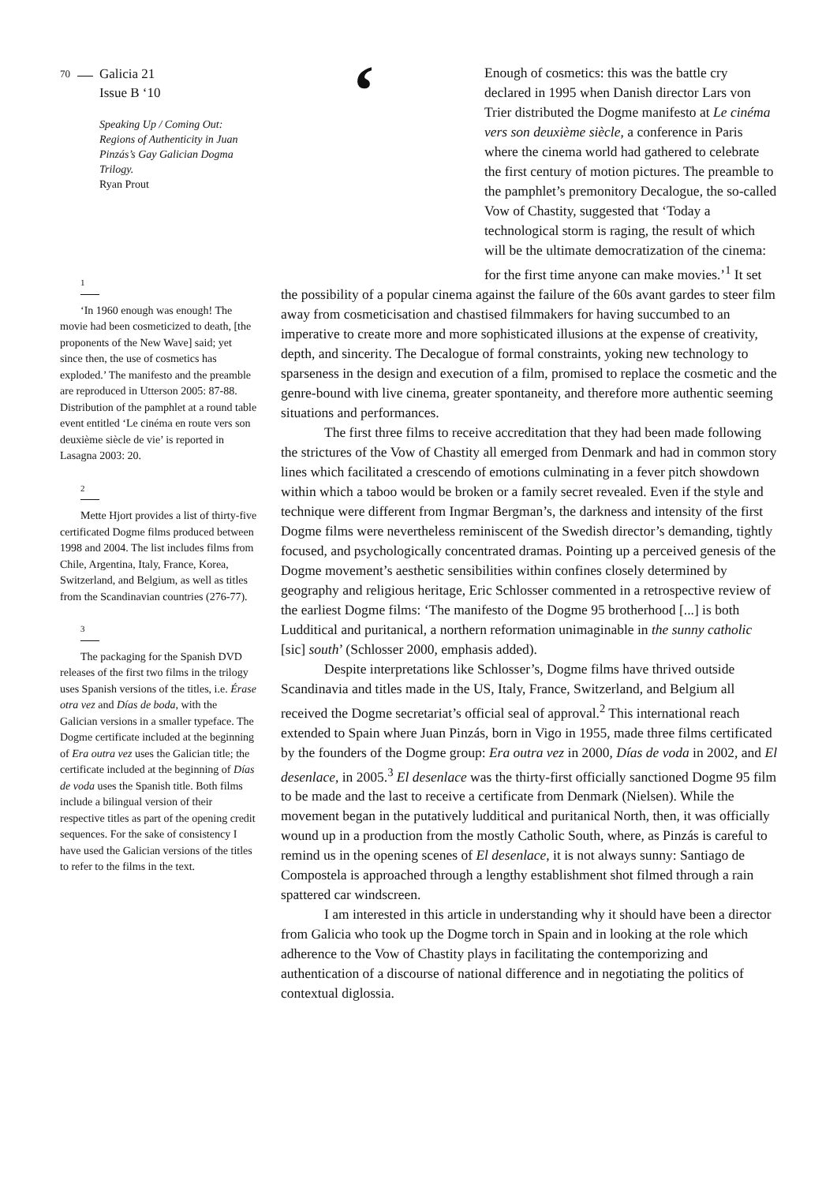70 Galicia 21
Issue B ‘10
Speaking Up / Coming Out: Regions of Authenticity in Juan Pinzás’s Gay Galician Dogma Trilogy.
Ryan Prout
1
‘In 1960 enough was enough! The movie had been cosmeticized to death, [the proponents of the New Wave] said; yet since then, the use of cosmetics has exploded.’ The manifesto and the preamble are reproduced in Utterson 2005: 87-88. Distribution of the pamphlet at a round table event entitled ‘Le cinéma en route vers son deuxième siècle de vie’ is reported in Lasagna 2003: 20.
2
Mette Hjort provides a list of thirty-five certificated Dogme films produced between 1998 and 2004. The list includes films from Chile, Argentina, Italy, France, Korea, Switzerland, and Belgium, as well as titles from the Scandinavian countries (276-77).
3
The packaging for the Spanish DVD releases of the first two films in the trilogy uses Spanish versions of the titles, i.e. Érase otra vez and Días de boda, with the Galician versions in a smaller typeface. The Dogme certificate included at the beginning of Era outra vez uses the Galician title; the certificate included at the beginning of Días de voda uses the Spanish title. Both films include a bilingual version of their respective titles as part of the opening credit sequences. For the sake of consistency I have used the Galician versions of the titles to refer to the films in the text.
‘
Enough of cosmetics: this was the battle cry declared in 1995 when Danish director Lars von Trier distributed the Dogme manifesto at Le cinéma vers son deuxième siècle, a conference in Paris where the cinema world had gathered to celebrate the first century of motion pictures. The preamble to the pamphlet’s premonitory Decalogue, the so-called Vow of Chastity, suggested that ‘Today a technological storm is raging, the result of which will be the ultimate democratization of the cinema: for the first time anyone can make movies.’<sup>1</sup> It set the possibility of a popular cinema against the failure of the 60s avant gardes to steer film away from cosmeticisation and chastised filmmakers for having succumbed to an imperative to create more and more sophisticated illusions at the expense of creativity, depth, and sincerity. The Decalogue of formal constraints, yoking new technology to sparseness in the design and execution of a film, promised to replace the cosmetic and the genre-bound with live cinema, greater spontaneity, and therefore more authentic seeming situations and performances.
The first three films to receive accreditation that they had been made following the strictures of the Vow of Chastity all emerged from Denmark and had in common story lines which facilitated a crescendo of emotions culminating in a fever pitch showdown within which a taboo would be broken or a family secret revealed. Even if the style and technique were different from Ingmar Bergman’s, the darkness and intensity of the first Dogme films were nevertheless reminiscent of the Swedish director’s demanding, tightly focused, and psychologically concentrated dramas. Pointing up a perceived genesis of the Dogme movement’s aesthetic sensibilities within confines closely determined by geography and religious heritage, Eric Schlosser commented in a retrospective review of the earliest Dogme films: ‘The manifesto of the Dogme 95 brotherhood [...] is both Ludditical and puritanical, a northern reformation unimaginable in the sunny catholic [sic] south’ (Schlosser 2000, emphasis added).
Despite interpretations like Schlosser’s, Dogme films have thrived outside Scandinavia and titles made in the US, Italy, France, Switzerland, and Belgium all received the Dogme secretariat’s official seal of approval.<sup>2</sup> This international reach extended to Spain where Juan Pinzás, born in Vigo in 1955, made three films certificated by the founders of the Dogme group: Era outra vez in 2000, Días de voda in 2002, and El desenlace, in 2005.<sup>3</sup> El desenlace was the thirty-first officially sanctioned Dogme 95 film to be made and the last to receive a certificate from Denmark (Nielsen). While the movement began in the putatively ludditical and puritanical North, then, it was officially wound up in a production from the mostly Catholic South, where, as Pinzás is careful to remind us in the opening scenes of El desenlace, it is not always sunny: Santiago de Compostela is approached through a lengthy establishment shot filmed through a rain spattered car windscreen.
I am interested in this article in understanding why it should have been a director from Galicia who took up the Dogme torch in Spain and in looking at the role which adherence to the Vow of Chastity plays in facilitating the contemporizing and authentication of a discourse of national difference and in negotiating the politics of contextual diglossia.